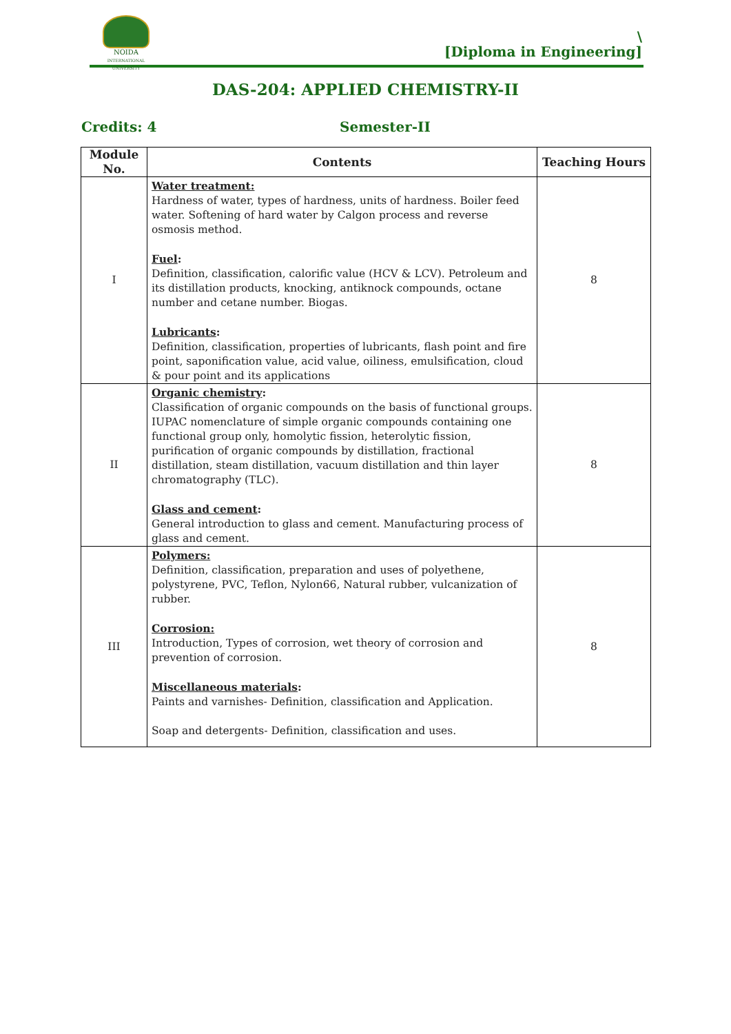NOIDA
INTERNATIONAL UNIVERSITY
\
[Diploma in Engineering]
DAS-204: APPLIED CHEMISTRY-II
Credits: 4 Semester-II
| Module No. | Contents | Teaching Hours |
| --- | --- | --- |
| I | Water treatment: Hardness of water, types of hardness, units of hardness. Boiler feed water. Softening of hard water by Calgon process and reverse osmosis method. Fuel : Definition, classification, calorific value (HCV & LCV). Petroleum and its distillation products, knocking, antiknock compounds, octane number and cetane number. Biogas. Lubricants : Definition, classification, properties of lubricants, flash point and fire point, saponification value, acid value, oiliness, emulsification, cloud & pour point and its applications | 8 |
| II | Organic chemistry : Classification of organic compounds on the basis of functional groups. IUPAC nomenclature of simple organic compounds containing one functional group only, homolytic fission, heterolytic fission, purification of organic compounds by distillation, fractional distillation, steam distillation, vacuum distillation and thin layer chromatography (TLC). Glass and cement : General introduction to glass and cement. Manufacturing process of glass and cement. | 8 |
| III | Polymers: Definition, classification, preparation and uses of polyethene, polystyrene, PVC, Teflon, Nylon66, Natural rubber, vulcanization of rubber. Corrosion: Introduction, Types of corrosion, wet theory of corrosion and prevention of corrosion. Miscellaneous materials : Paints and varnishes- Definition, classification and Application. Soap and detergents- Definition, classification and uses. | 8 |